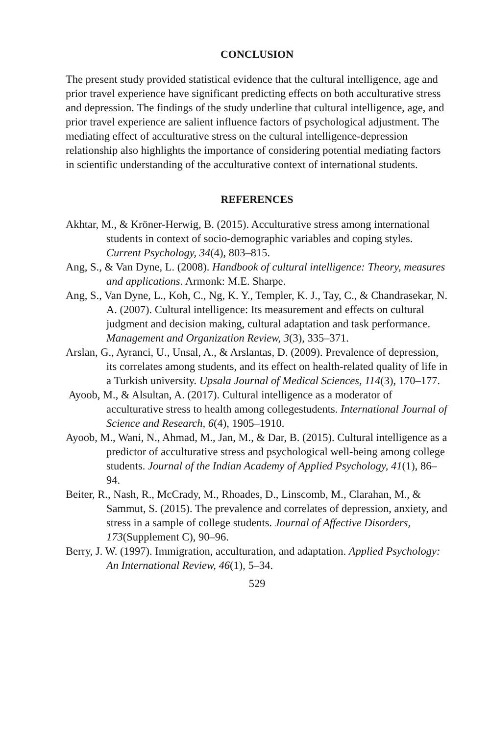CONCLUSION
The present study provided statistical evidence that the cultural intelligence, age and prior travel experience have significant predicting effects on both acculturative stress and depression. The findings of the study underline that cultural intelligence, age, and prior travel experience are salient influence factors of psychological adjustment. The mediating effect of acculturative stress on the cultural intelligence-depression relationship also highlights the importance of considering potential mediating factors in scientific understanding of the acculturative context of international students.
REFERENCES
Akhtar, M., & Kröner-Herwig, B. (2015). Acculturative stress among international students in context of socio-demographic variables and coping styles. Current Psychology, 34(4), 803–815.
Ang, S., & Van Dyne, L. (2008). Handbook of cultural intelligence: Theory, measures and applications. Armonk: M.E. Sharpe.
Ang, S., Van Dyne, L., Koh, C., Ng, K. Y., Templer, K. J., Tay, C., & Chandrasekar, N. A. (2007). Cultural intelligence: Its measurement and effects on cultural judgment and decision making, cultural adaptation and task performance. Management and Organization Review, 3(3), 335–371.
Arslan, G., Ayranci, U., Unsal, A., & Arslantas, D. (2009). Prevalence of depression, its correlates among students, and its effect on health-related quality of life in a Turkish university. Upsala Journal of Medical Sciences, 114(3), 170–177.
Ayoob, M., & Alsultan, A. (2017). Cultural intelligence as a moderator of acculturative stress to health among collegestudents. International Journal of Science and Research, 6(4), 1905–1910.
Ayoob, M., Wani, N., Ahmad, M., Jan, M., & Dar, B. (2015). Cultural intelligence as a predictor of acculturative stress and psychological well-being among college students. Journal of the Indian Academy of Applied Psychology, 41(1), 86–94.
Beiter, R., Nash, R., McCrady, M., Rhoades, D., Linscomb, M., Clarahan, M., & Sammut, S. (2015). The prevalence and correlates of depression, anxiety, and stress in a sample of college students. Journal of Affective Disorders, 173(Supplement C), 90–96.
Berry, J. W. (1997). Immigration, acculturation, and adaptation. Applied Psychology: An International Review, 46(1), 5–34.
529